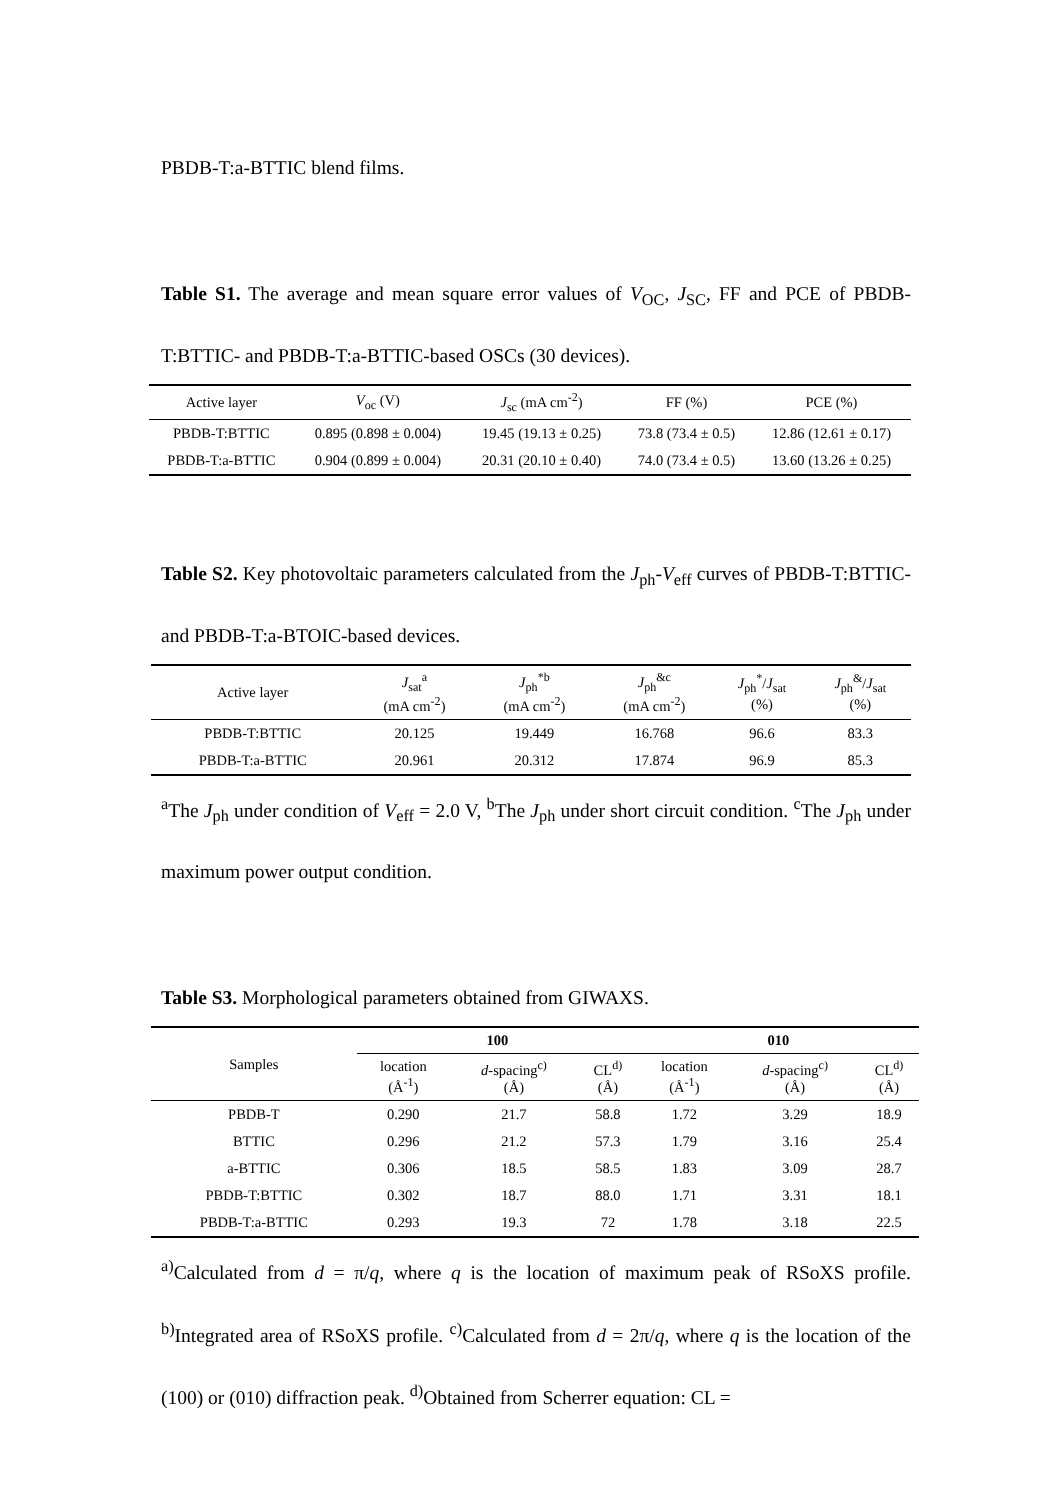PBDB-T:a-BTTIC blend films.
Table S1. The average and mean square error values of V<sub>OC</sub>, J<sub>SC</sub>, FF and PCE of PBDB-T:BTTIC- and PBDB-T:a-BTTIC-based OSCs (30 devices).
| Active layer | V<sub>oc</sub> (V) | J<sub>sc</sub> (mA cm<sup>-2</sup>) | FF (%) | PCE (%) |
| --- | --- | --- | --- | --- |
| PBDB-T:BTTIC | 0.895 (0.898 ± 0.004) | 19.45 (19.13 ± 0.25) | 73.8 (73.4 ± 0.5) | 12.86 (12.61 ± 0.17) |
| PBDB-T:a-BTTIC | 0.904 (0.899 ± 0.004) | 20.31 (20.10 ± 0.40) | 74.0 (73.4 ± 0.5) | 13.60 (13.26 ± 0.25) |
Table S2. Key photovoltaic parameters calculated from the J<sub>ph</sub>-V<sub>eff</sub> curves of PBDB-T:BTTIC- and PBDB-T:a-BTOIC-based devices.
| Active layer | J<sub>sat</sub><sup>a</sup> (mA cm<sup>-2</sup>) | J<sub>ph</sub><sup>*b</sup> (mA cm<sup>-2</sup>) | J<sub>ph</sub><sup>&c</sup> (mA cm<sup>-2</sup>) | J<sub>ph</sub><sup>*</sup>/ J<sub>sat</sub> (%) | J<sub>ph</sub><sup>&</sup>/ J<sub>sat</sub> (%) |
| --- | --- | --- | --- | --- | --- |
| PBDB-T:BTTIC | 20.125 | 19.449 | 16.768 | 96.6 | 83.3 |
| PBDB-T:a-BTTIC | 20.961 | 20.312 | 17.874 | 96.9 | 85.3 |
<sup>a</sup> The J<sub>ph</sub> under condition of V<sub>eff</sub> = 2.0 V, <sup>b</sup>The J<sub>ph</sub> under short circuit condition. <sup>c</sup>The J<sub>ph</sub> under maximum power output condition.
Table S3. Morphological parameters obtained from GIWAXS.
| Samples | 100 | | | 010 | | |
| --- | --- | --- | --- | --- | --- | --- |
| | location (Å<sup>-1</sup>) | d -spacing<sup>c)</sup> (Å) | CL<sup>d)</sup> (Å) | location (Å<sup>-1</sup>) | d -spacing<sup>c)</sup> (Å) | CL<sup>d)</sup> (Å) |
| PBDB-T | 0.290 | 21.7 | 58.8 | 1.72 | 3.29 | 18.9 |
| BTTIC | 0.296 | 21.2 | 57.3 | 1.79 | 3.16 | 25.4 |
| a-BTTIC | 0.306 | 18.5 | 58.5 | 1.83 | 3.09 | 28.7 |
| PBDB-T:BTTIC | 0.302 | 18.7 | 88.0 | 1.71 | 3.31 | 18.1 |
| PBDB-T:a-BTTIC | 0.293 | 19.3 | 72 | 1.78 | 3.18 | 22.5 |
<sup>a)</sup> Calculated from d = π/q, where q is the location of maximum peak of RSoXS profile. <sup>b)</sup>Integrated area of RSoXS profile. <sup>c)</sup>Calculated from d = 2π/q, where q is the location of the (100) or (010) diffraction peak. <sup>d)</sup>Obtained from Scherrer equation: CL =